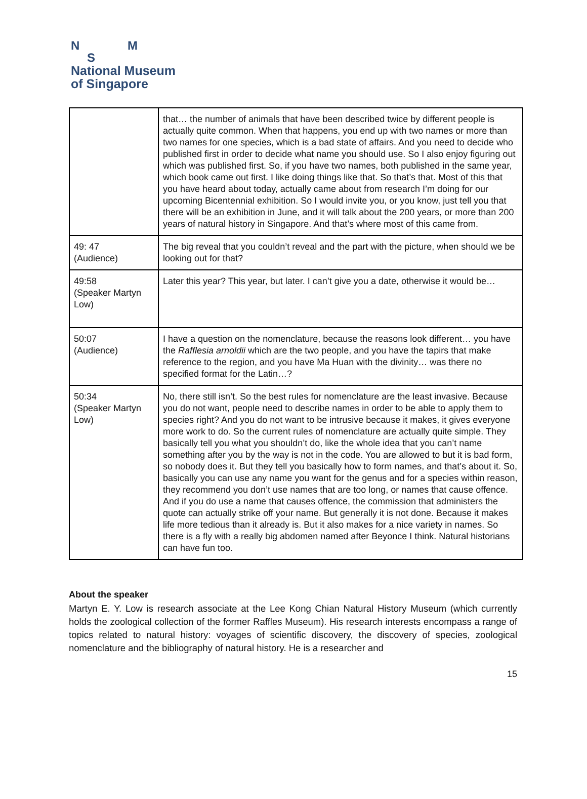N M
S
National Museum
of Singapore
| | that… the number of animals that have been described twice by different people is actually quite common. When that happens, you end up with two names or more than two names for one species, which is a bad state of affairs. And you need to decide who published first in order to decide what name you should use. So I also enjoy figuring out which was published first. So, if you have two names, both published in the same year, which book came out first. I like doing things like that. So that’s that. Most of this that you have heard about today, actually came about from research I’m doing for our upcoming Bicentennial exhibition. So I would invite you, or you know, just tell you that there will be an exhibition in June, and it will talk about the 200 years, or more than 200 years of natural history in Singapore. And that’s where most of this came from. |
| 49: 47 (Audience) | The big reveal that you couldn’t reveal and the part with the picture, when should we be looking out for that? |
| 49:58 (Speaker Martyn Low) | Later this year? This year, but later. I can’t give you a date, otherwise it would be… |
| 50:07 (Audience) | I have a question on the nomenclature, because the reasons look different… you have the Rafflesia arnoldii which are the two people, and you have the tapirs that make reference to the region, and you have Ma Huan with the divinity… was there no specified format for the Latin…? |
| 50:34 (Speaker Martyn Low) | No, there still isn’t. So the best rules for nomenclature are the least invasive. Because you do not want, people need to describe names in order to be able to apply them to species right? And you do not want to be intrusive because it makes, it gives everyone more work to do. So the current rules of nomenclature are actually quite simple. They basically tell you what you shouldn’t do, like the whole idea that you can’t name something after you by the way is not in the code. You are allowed to but it is bad form, so nobody does it. But they tell you basically how to form names, and that’s about it. So, basically you can use any name you want for the genus and for a species within reason, they recommend you don’t use names that are too long, or names that cause offence. And if you do use a name that causes offence, the commission that administers the quote can actually strike off your name. But generally it is not done. Because it makes life more tedious than it already is. But it also makes for a nice variety in names. So there is a fly with a really big abdomen named after Beyonce I think. Natural historians can have fun too. |
About the speaker
Martyn E. Y. Low is research associate at the Lee Kong Chian Natural History Museum (which currently holds the zoological collection of the former Raffles Museum). His research interests encompass a range of topics related to natural history: voyages of scientific discovery, the discovery of species, zoological nomenclature and the bibliography of natural history. He is a researcher and
15